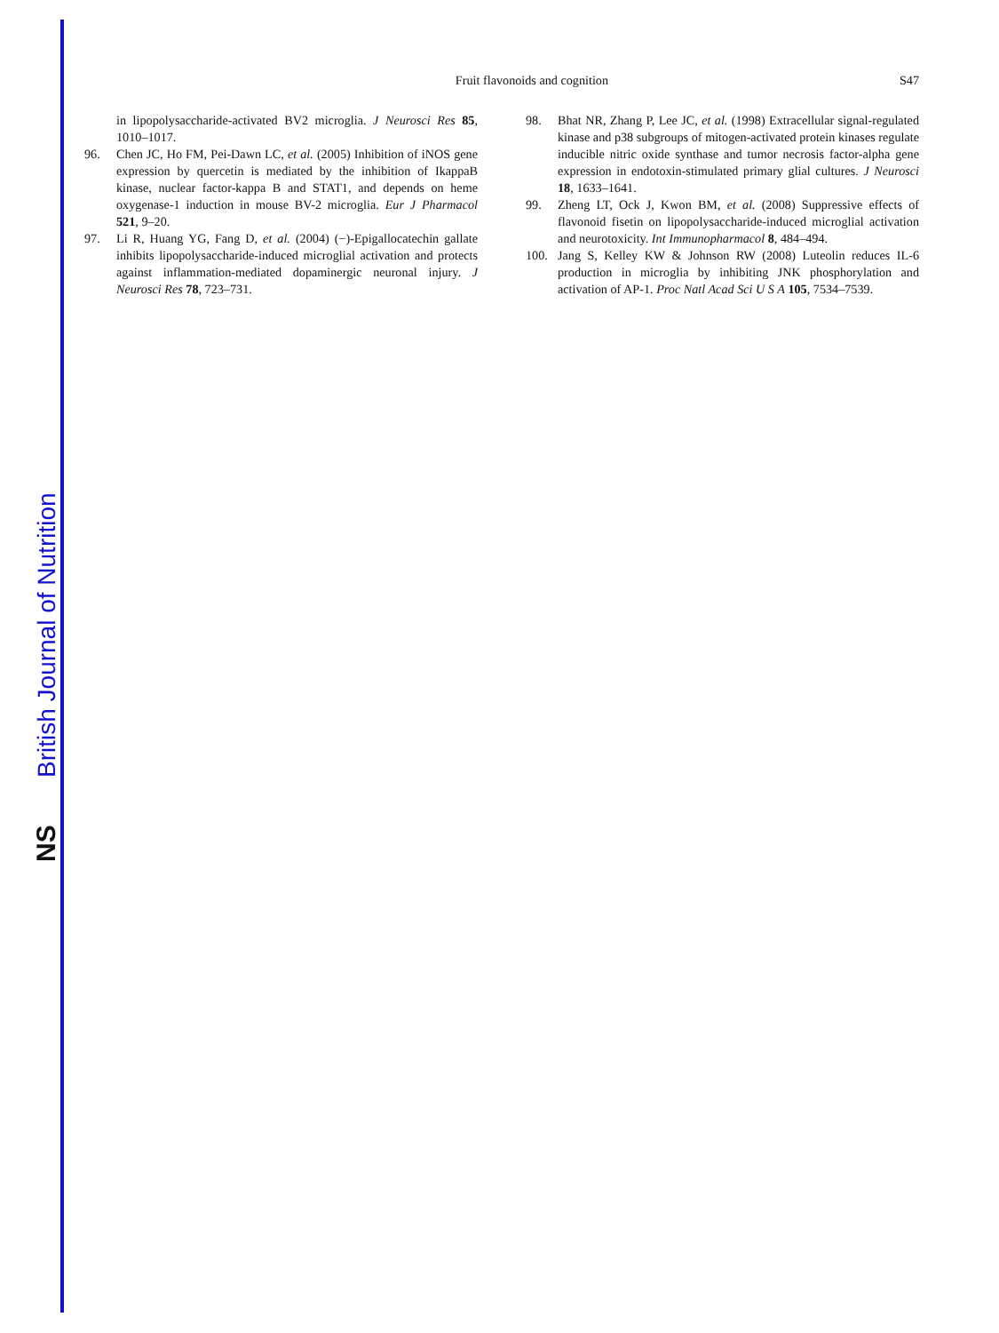NS
British Journal of Nutrition
Fruit flavonoids and cognition S47
in lipopolysaccharide-activated BV2 microglia. J Neurosci Res 85, 1010–1017.
96. Chen JC, Ho FM, Pei-Dawn LC, et al. (2005) Inhibition of iNOS gene expression by quercetin is mediated by the inhibition of IkappaB kinase, nuclear factor-kappa B and STAT1, and depends on heme oxygenase-1 induction in mouse BV-2 microglia. Eur J Pharmacol 521, 9–20.
97. Li R, Huang YG, Fang D, et al. (2004) (−)-Epigallocatechin gallate inhibits lipopolysaccharide-induced microglial activation and protects against inflammation-mediated dopaminergic neuronal injury. J Neurosci Res 78, 723–731.
98. Bhat NR, Zhang P, Lee JC, et al. (1998) Extracellular signal-regulated kinase and p38 subgroups of mitogen-activated protein kinases regulate inducible nitric oxide synthase and tumor necrosis factor-alpha gene expression in endotoxin-stimulated primary glial cultures. J Neurosci 18, 1633–1641.
99. Zheng LT, Ock J, Kwon BM, et al. (2008) Suppressive effects of flavonoid fisetin on lipopolysaccharide-induced microglial activation and neurotoxicity. Int Immunopharmacol 8, 484–494.
100. Jang S, Kelley KW & Johnson RW (2008) Luteolin reduces IL-6 production in microglia by inhibiting JNK phosphorylation and activation of AP-1. Proc Natl Acad Sci U S A 105, 7534–7539.